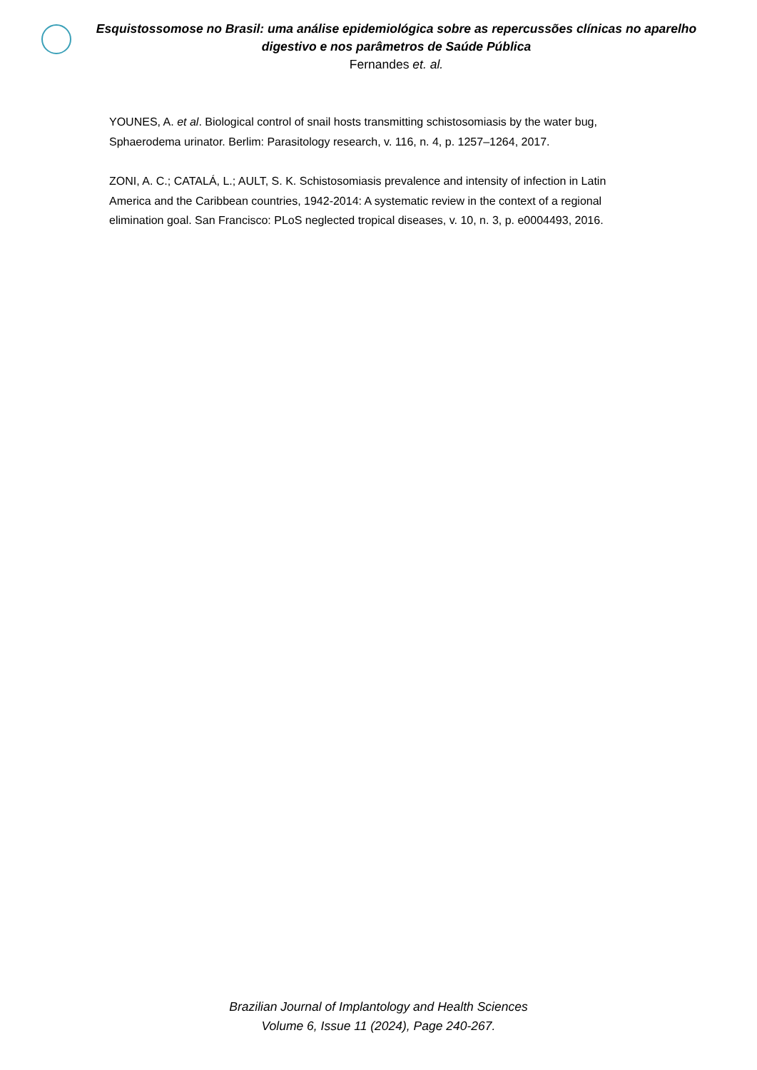Esquistossomose no Brasil: uma análise epidemiológica sobre as repercussões clínicas no aparelho digestivo e nos parâmetros de Saúde Pública
Fernandes et. al.
YOUNES, A. et al. Biological control of snail hosts transmitting schistosomiasis by the water bug, Sphaerodema urinator. Berlim: Parasitology research, v. 116, n. 4, p. 1257–1264, 2017.
ZONI, A. C.; CATALÁ, L.; AULT, S. K. Schistosomiasis prevalence and intensity of infection in Latin America and the Caribbean countries, 1942-2014: A systematic review in the context of a regional elimination goal. San Francisco: PLoS neglected tropical diseases, v. 10, n. 3, p. e0004493, 2016.
Brazilian Journal of Implantology and Health Sciences
Volume 6, Issue 11 (2024), Page 240-267.